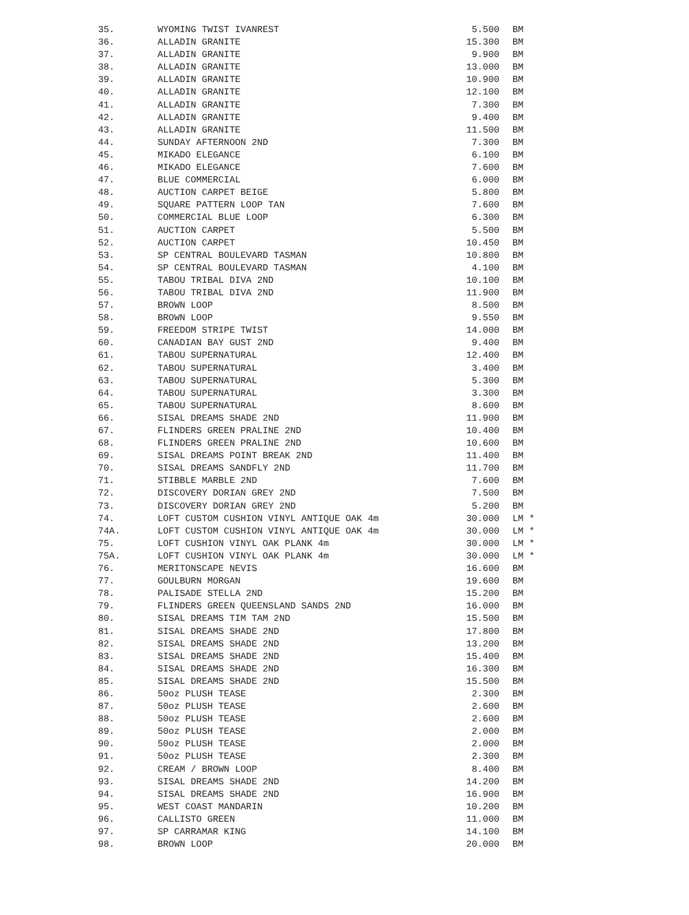| 35. | WYOMING TWIST IVANREST | 5.500 | BM |
| 36. | ALLADIN GRANITE | 15.300 | BM |
| 37. | ALLADIN GRANITE | 9.900 | BM |
| 38. | ALLADIN GRANITE | 13.000 | BM |
| 39. | ALLADIN GRANITE | 10.900 | BM |
| 40. | ALLADIN GRANITE | 12.100 | BM |
| 41. | ALLADIN GRANITE | 7.300 | BM |
| 42. | ALLADIN GRANITE | 9.400 | BM |
| 43. | ALLADIN GRANITE | 11.500 | BM |
| 44. | SUNDAY AFTERNOON 2ND | 7.300 | BM |
| 45. | MIKADO ELEGANCE | 6.100 | BM |
| 46. | MIKADO ELEGANCE | 7.600 | BM |
| 47. | BLUE COMMERCIAL | 6.000 | BM |
| 48. | AUCTION CARPET BEIGE | 5.800 | BM |
| 49. | SQUARE PATTERN LOOP TAN | 7.600 | BM |
| 50. | COMMERCIAL BLUE LOOP | 6.300 | BM |
| 51. | AUCTION CARPET | 5.500 | BM |
| 52. | AUCTION CARPET | 10.450 | BM |
| 53. | SP CENTRAL BOULEVARD TASMAN | 10.800 | BM |
| 54. | SP CENTRAL BOULEVARD TASMAN | 4.100 | BM |
| 55. | TABOU TRIBAL DIVA 2ND | 10.100 | BM |
| 56. | TABOU TRIBAL DIVA 2ND | 11.900 | BM |
| 57. | BROWN LOOP | 8.500 | BM |
| 58. | BROWN LOOP | 9.550 | BM |
| 59. | FREEDOM STRIPE TWIST | 14.000 | BM |
| 60. | CANADIAN BAY GUST 2ND | 9.400 | BM |
| 61. | TABOU SUPERNATURAL | 12.400 | BM |
| 62. | TABOU SUPERNATURAL | 3.400 | BM |
| 63. | TABOU SUPERNATURAL | 5.300 | BM |
| 64. | TABOU SUPERNATURAL | 3.300 | BM |
| 65. | TABOU SUPERNATURAL | 8.600 | BM |
| 66. | SISAL DREAMS SHADE 2ND | 11.900 | BM |
| 67. | FLINDERS GREEN PRALINE 2ND | 10.400 | BM |
| 68. | FLINDERS GREEN PRALINE 2ND | 10.600 | BM |
| 69. | SISAL DREAMS POINT BREAK 2ND | 11.400 | BM |
| 70. | SISAL DREAMS SANDFLY 2ND | 11.700 | BM |
| 71. | STIBBLE MARBLE 2ND | 7.600 | BM |
| 72. | DISCOVERY DORIAN GREY 2ND | 7.500 | BM |
| 73. | DISCOVERY DORIAN GREY 2ND | 5.200 | BM |
| 74. | LOFT CUSTOM CUSHION VINYL ANTIQUE OAK 4m | 30.000 | LM * |
| 74A. | LOFT CUSTOM CUSHION VINYL ANTIQUE OAK 4m | 30.000 | LM * |
| 75. | LOFT CUSHION VINYL OAK PLANK 4m | 30.000 | LM * |
| 75A. | LOFT CUSHION VINYL OAK PLANK 4m | 30.000 | LM * |
| 76. | MERITONSCAPE NEVIS | 16.600 | BM |
| 77. | GOULBURN MORGAN | 19.600 | BM |
| 78. | PALISADE STELLA 2ND | 15.200 | BM |
| 79. | FLINDERS GREEN QUEENSLAND SANDS 2ND | 16.000 | BM |
| 80. | SISAL DREAMS TIM TAM 2ND | 15.500 | BM |
| 81. | SISAL DREAMS SHADE 2ND | 17.800 | BM |
| 82. | SISAL DREAMS SHADE 2ND | 13.200 | BM |
| 83. | SISAL DREAMS SHADE 2ND | 15.400 | BM |
| 84. | SISAL DREAMS SHADE 2ND | 16.300 | BM |
| 85. | SISAL DREAMS SHADE 2ND | 15.500 | BM |
| 86. | 50oz PLUSH TEASE | 2.300 | BM |
| 87. | 50oz PLUSH TEASE | 2.600 | BM |
| 88. | 50oz PLUSH TEASE | 2.600 | BM |
| 89. | 50oz PLUSH TEASE | 2.000 | BM |
| 90. | 50oz PLUSH TEASE | 2.000 | BM |
| 91. | 50oz PLUSH TEASE | 2.300 | BM |
| 92. | CREAM / BROWN LOOP | 8.400 | BM |
| 93. | SISAL DREAMS SHADE 2ND | 14.200 | BM |
| 94. | SISAL DREAMS SHADE 2ND | 16.900 | BM |
| 95. | WEST COAST MANDARIN | 10.200 | BM |
| 96. | CALLISTO GREEN | 11.000 | BM |
| 97. | SP CARRAMAR KING | 14.100 | BM |
| 98. | BROWN LOOP | 20.000 | BM |